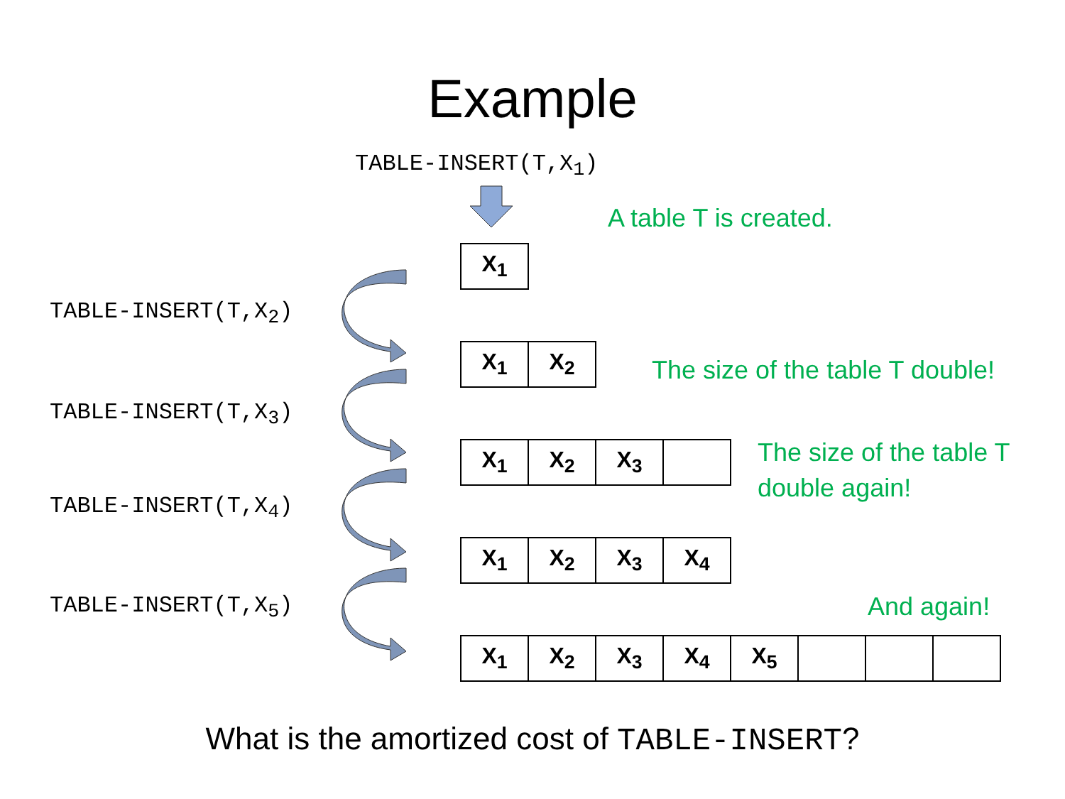Example
TABLE-INSERT(T,X<sub>1</sub>)
A table T is created.
| X<sub>1</sub> |
TABLE-INSERT(T,X<sub>2</sub>)
| X<sub>1</sub> | X<sub>2</sub> |
The size of the table T double!
TABLE-INSERT(T,X<sub>3</sub>)
| X<sub>1</sub> | X<sub>2</sub> | X<sub>3</sub> | |
The size of the table T
double again!
TABLE-INSERT(T,X<sub>4</sub>)
| X<sub>1</sub> | X<sub>2</sub> | X<sub>3</sub> | X<sub>4</sub> |
And again!
TABLE-INSERT(T,X<sub>5</sub>)
| X<sub>1</sub> | X<sub>2</sub> | X<sub>3</sub> | X<sub>4</sub> | X<sub>5</sub> | | | |
What is the amortized cost of TABLE-INSERT?